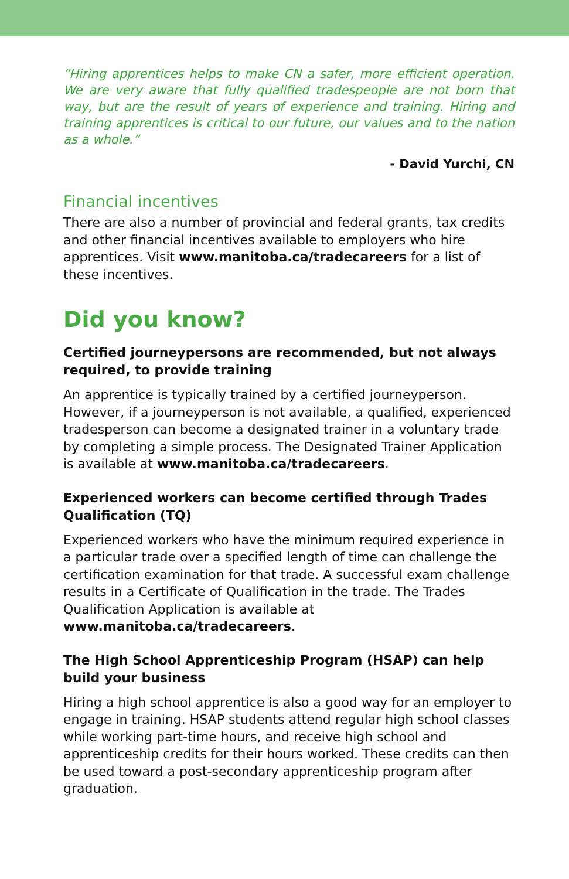“Hiring apprentices helps to make CN a safer, more efficient operation. We are very aware that fully qualified tradespeople are not born that way, but are the result of years of experience and training. Hiring and training apprentices is critical to our future, our values and to the nation as a whole.”
- David Yurchi, CN
Financial incentives
There are also a number of provincial and federal grants, tax credits and other financial incentives available to employers who hire apprentices. Visit www.manitoba.ca/tradecareers for a list of these incentives.
Did you know?
Certified journeypersons are recommended, but not always required, to provide training
An apprentice is typically trained by a certified journeyperson. However, if a journeyperson is not available, a qualified, experienced tradesperson can become a designated trainer in a voluntary trade by completing a simple process. The Designated Trainer Application is available at www.manitoba.ca/tradecareers.
Experienced workers can become certified through Trades Qualification (TQ)
Experienced workers who have the minimum required experience in a particular trade over a specified length of time can challenge the certification examination for that trade. A successful exam challenge results in a Certificate of Qualification in the trade. The Trades Qualification Application is available at www.manitoba.ca/tradecareers.
The High School Apprenticeship Program (HSAP) can help build your business
Hiring a high school apprentice is also a good way for an employer to engage in training. HSAP students attend regular high school classes while working part-time hours, and receive high school and apprenticeship credits for their hours worked. These credits can then be used toward a post-secondary apprenticeship program after graduation.